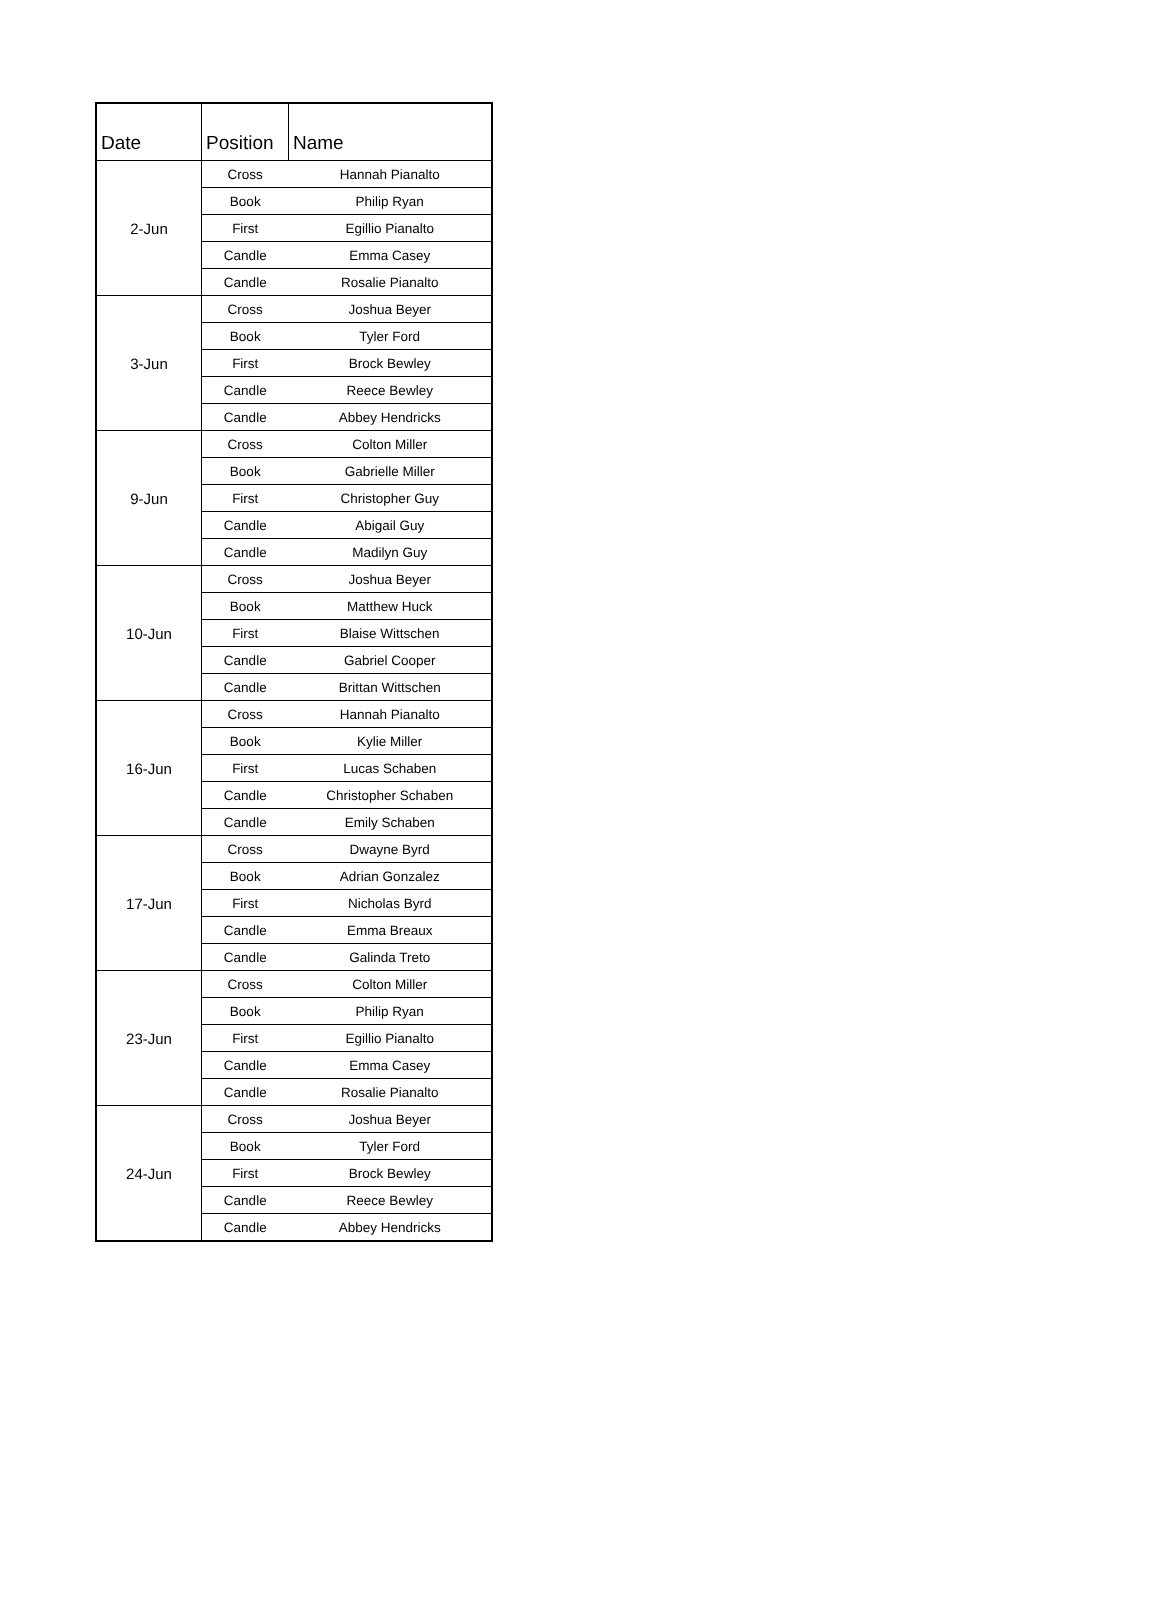| Date | Position | Name |
| --- | --- | --- |
| 2-Jun | Cross | Hannah Pianalto |
| | Book | Philip Ryan |
| | First | Egillio Pianalto |
| | Candle | Emma Casey |
| | Candle | Rosalie Pianalto |
| 3-Jun | Cross | Joshua Beyer |
| | Book | Tyler Ford |
| | First | Brock Bewley |
| | Candle | Reece Bewley |
| | Candle | Abbey Hendricks |
| 9-Jun | Cross | Colton Miller |
| | Book | Gabrielle Miller |
| | First | Christopher Guy |
| | Candle | Abigail Guy |
| | Candle | Madilyn Guy |
| 10-Jun | Cross | Joshua Beyer |
| | Book | Matthew Huck |
| | First | Blaise Wittschen |
| | Candle | Gabriel Cooper |
| | Candle | Brittan Wittschen |
| 16-Jun | Cross | Hannah Pianalto |
| | Book | Kylie Miller |
| | First | Lucas Schaben |
| | Candle | Christopher Schaben |
| | Candle | Emily Schaben |
| 17-Jun | Cross | Dwayne Byrd |
| | Book | Adrian Gonzalez |
| | First | Nicholas Byrd |
| | Candle | Emma Breaux |
| | Candle | Galinda Treto |
| 23-Jun | Cross | Colton Miller |
| | Book | Philip Ryan |
| | First | Egillio Pianalto |
| | Candle | Emma Casey |
| | Candle | Rosalie Pianalto |
| 24-Jun | Cross | Joshua Beyer |
| | Book | Tyler Ford |
| | First | Brock Bewley |
| | Candle | Reece Bewley |
| | Candle | Abbey Hendricks |